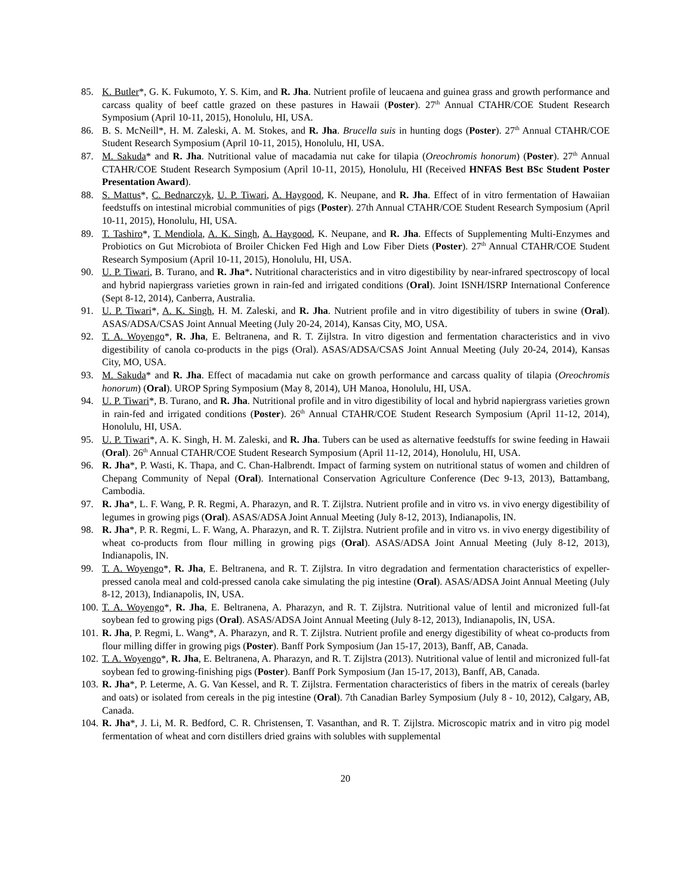85. K. Butler*, G. K. Fukumoto, Y. S. Kim, and R. Jha. Nutrient profile of leucaena and guinea grass and growth performance and carcass quality of beef cattle grazed on these pastures in Hawaii (Poster). 27<sup>th</sup> Annual CTAHR/COE Student Research Symposium (April 10-11, 2015), Honolulu, HI, USA.
86. B. S. McNeill*, H. M. Zaleski, A. M. Stokes, and R. Jha. Brucella suis in hunting dogs (Poster). 27<sup>th</sup> Annual CTAHR/COE Student Research Symposium (April 10-11, 2015), Honolulu, HI, USA.
87. M. Sakuda* and R. Jha. Nutritional value of macadamia nut cake for tilapia (Oreochromis honorum) (Poster). 27<sup>th</sup> Annual CTAHR/COE Student Research Symposium (April 10-11, 2015), Honolulu, HI (Received HNFAS Best BSc Student Poster Presentation Award).
88. S. Mattus*, C. Bednarczyk, U. P. Tiwari, A. Haygood, K. Neupane, and R. Jha. Effect of in vitro fermentation of Hawaiian feedstuffs on intestinal microbial communities of pigs (Poster). 27th Annual CTAHR/COE Student Research Symposium (April 10-11, 2015), Honolulu, HI, USA.
89. T. Tashiro*, T. Mendiola, A. K. Singh, A. Haygood, K. Neupane, and R. Jha. Effects of Supplementing Multi-Enzymes and Probiotics on Gut Microbiota of Broiler Chicken Fed High and Low Fiber Diets (Poster). 27<sup>th</sup> Annual CTAHR/COE Student Research Symposium (April 10-11, 2015), Honolulu, HI, USA.
90. U. P. Tiwari, B. Turano, and R. Jha*. Nutritional characteristics and in vitro digestibility by near-infrared spectroscopy of local and hybrid napiergrass varieties grown in rain-fed and irrigated conditions (Oral). Joint ISNH/ISRP International Conference (Sept 8-12, 2014), Canberra, Australia.
91. U. P. Tiwari*, A. K. Singh, H. M. Zaleski, and R. Jha. Nutrient profile and in vitro digestibility of tubers in swine (Oral). ASAS/ADSA/CSAS Joint Annual Meeting (July 20-24, 2014), Kansas City, MO, USA.
92. T. A. Woyengo*, R. Jha, E. Beltranena, and R. T. Zijlstra. In vitro digestion and fermentation characteristics and in vivo digestibility of canola co-products in the pigs (Oral). ASAS/ADSA/CSAS Joint Annual Meeting (July 20-24, 2014), Kansas City, MO, USA.
93. M. Sakuda* and R. Jha. Effect of macadamia nut cake on growth performance and carcass quality of tilapia (Oreochromis honorum) (Oral). UROP Spring Symposium (May 8, 2014), UH Manoa, Honolulu, HI, USA.
94. U. P. Tiwari*, B. Turano, and R. Jha. Nutritional profile and in vitro digestibility of local and hybrid napiergrass varieties grown in rain-fed and irrigated conditions (Poster). 26<sup>th</sup> Annual CTAHR/COE Student Research Symposium (April 11-12, 2014), Honolulu, HI, USA.
95. U. P. Tiwari*, A. K. Singh, H. M. Zaleski, and R. Jha. Tubers can be used as alternative feedstuffs for swine feeding in Hawaii (Oral). 26<sup>th</sup> Annual CTAHR/COE Student Research Symposium (April 11-12, 2014), Honolulu, HI, USA.
96. R. Jha*, P. Wasti, K. Thapa, and C. Chan-Halbrendt. Impact of farming system on nutritional status of women and children of Chepang Community of Nepal (Oral). International Conservation Agriculture Conference (Dec 9-13, 2013), Battambang, Cambodia.
97. R. Jha*, L. F. Wang, P. R. Regmi, A. Pharazyn, and R. T. Zijlstra. Nutrient profile and in vitro vs. in vivo energy digestibility of legumes in growing pigs (Oral). ASAS/ADSA Joint Annual Meeting (July 8-12, 2013), Indianapolis, IN.
98. R. Jha*, P. R. Regmi, L. F. Wang, A. Pharazyn, and R. T. Zijlstra. Nutrient profile and in vitro vs. in vivo energy digestibility of wheat co-products from flour milling in growing pigs (Oral). ASAS/ADSA Joint Annual Meeting (July 8-12, 2013), Indianapolis, IN.
99. T. A. Woyengo*, R. Jha, E. Beltranena, and R. T. Zijlstra. In vitro degradation and fermentation characteristics of expeller-pressed canola meal and cold-pressed canola cake simulating the pig intestine (Oral). ASAS/ADSA Joint Annual Meeting (July 8-12, 2013), Indianapolis, IN, USA.
100. T. A. Woyengo*, R. Jha, E. Beltranena, A. Pharazyn, and R. T. Zijlstra. Nutritional value of lentil and micronized full-fat soybean fed to growing pigs (Oral). ASAS/ADSA Joint Annual Meeting (July 8-12, 2013), Indianapolis, IN, USA.
101. R. Jha, P. Regmi, L. Wang*, A. Pharazyn, and R. T. Zijlstra. Nutrient profile and energy digestibility of wheat co-products from flour milling differ in growing pigs (Poster). Banff Pork Symposium (Jan 15-17, 2013), Banff, AB, Canada.
102. T. A. Woyengo*, R. Jha, E. Beltranena, A. Pharazyn, and R. T. Zijlstra (2013). Nutritional value of lentil and micronized full-fat soybean fed to growing-finishing pigs (Poster). Banff Pork Symposium (Jan 15-17, 2013), Banff, AB, Canada.
103. R. Jha*, P. Leterme, A. G. Van Kessel, and R. T. Zijlstra. Fermentation characteristics of fibers in the matrix of cereals (barley and oats) or isolated from cereals in the pig intestine (Oral). 7th Canadian Barley Symposium (July 8 - 10, 2012), Calgary, AB, Canada.
104. R. Jha*, J. Li, M. R. Bedford, C. R. Christensen, T. Vasanthan, and R. T. Zijlstra. Microscopic matrix and in vitro pig model fermentation of wheat and corn distillers dried grains with solubles with supplemental
20